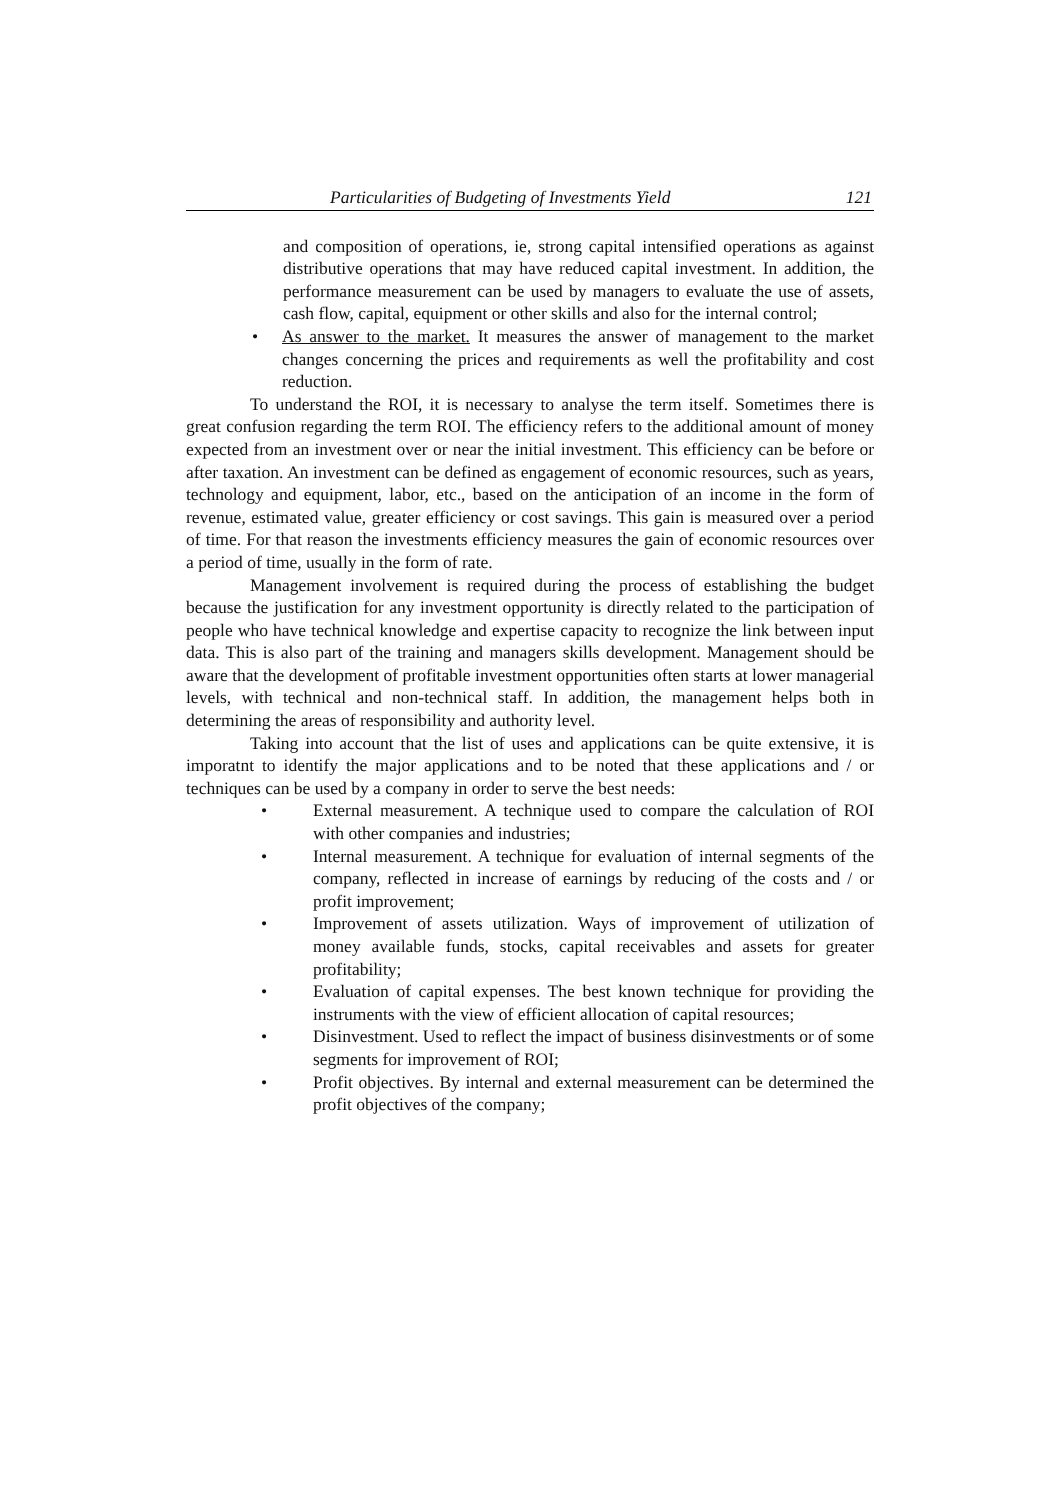Particularities of Budgeting of Investments Yield 121
and composition of operations, ie, strong capital intensified operations as against distributive operations that may have reduced capital investment. In addition, the performance measurement can be used by managers to evaluate the use of assets, cash flow, capital, equipment or other skills and also for the internal control;
• As answer to the market. It measures the answer of management to the market changes concerning the prices and requirements as well the profitability and cost reduction.
To understand the ROI, it is necessary to analyse the term itself. Sometimes there is great confusion regarding the term ROI. The efficiency refers to the additional amount of money expected from an investment over or near the initial investment. This efficiency can be before or after taxation. An investment can be defined as engagement of economic resources, such as years, technology and equipment, labor, etc., based on the anticipation of an income in the form of revenue, estimated value, greater efficiency or cost savings. This gain is measured over a period of time. For that reason the investments efficiency measures the gain of economic resources over a period of time, usually in the form of rate.
Management involvement is required during the process of establishing the budget because the justification for any investment opportunity is directly related to the participation of people who have technical knowledge and expertise capacity to recognize the link between input data. This is also part of the training and managers skills development. Management should be aware that the development of profitable investment opportunities often starts at lower managerial levels, with technical and non-technical staff. In addition, the management helps both in determining the areas of responsibility and authority level.
Taking into account that the list of uses and applications can be quite extensive, it is imporatnt to identify the major applications and to be noted that these applications and / or techniques can be used by a company in order to serve the best needs:
• External measurement. A technique used to compare the calculation of ROI with other companies and industries;
• Internal measurement. A technique for evaluation of internal segments of the company, reflected in increase of earnings by reducing of the costs and / or profit improvement;
• Improvement of assets utilization. Ways of improvement of utilization of money available funds, stocks, capital receivables and assets for greater profitability;
• Evaluation of capital expenses. The best known technique for providing the instruments with the view of efficient allocation of capital resources;
• Disinvestment. Used to reflect the impact of business disinvestments or of some segments for improvement of ROI;
• Profit objectives. By internal and external measurement can be determined the profit objectives of the company;